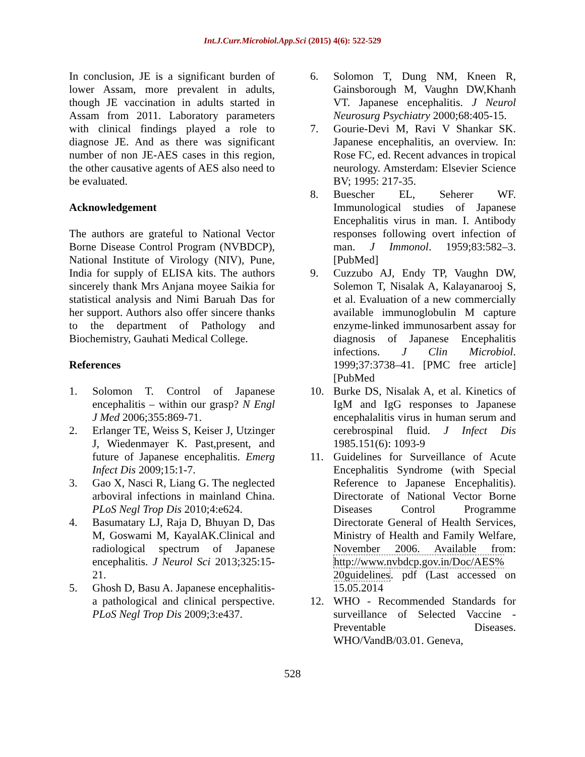Int.J.Curr.Microbiol.App.Sci (2015) 4(6): 522-529
In conclusion, JE is a significant burden of lower Assam, more prevalent in adults, though JE vaccination in adults started in Assam from 2011. Laboratory parameters with clinical findings played a role to diagnose JE. And as there was significant number of non JE-AES cases in this region, the other causative agents of AES also need to be evaluated.
Acknowledgement
The authors are grateful to National Vector Borne Disease Control Program (NVBDCP), National Institute of Virology (NIV), Pune, India for supply of ELISA kits. The authors sincerely thank Mrs Anjana moyee Saikia for statistical analysis and Nimi Baruah Das for her support. Authors also offer sincere thanks to the department of Pathology and Biochemistry, Gauhati Medical College.
References
1. Solomon T. Control of Japanese encephalitis – within our grasp? N Engl J Med 2006;355:869-71.
2. Erlanger TE, Weiss S, Keiser J, Utzinger J, Wiedenmayer K. Past,present, and future of Japanese encephalitis. Emerg Infect Dis 2009;15:1-7.
3. Gao X, Nasci R, Liang G. The neglected arboviral infections in mainland China. PLoS Negl Trop Dis 2010;4:e624.
4. Basumatary LJ, Raja D, Bhuyan D, Das M, Goswami M, KayalAK.Clinical and radiological spectrum of Japanese encephalitis. J Neurol Sci 2013;325:15-21.
5. Ghosh D, Basu A. Japanese encephalitis-a pathological and clinical perspective. PLoS Negl Trop Dis 2009;3:e437.
6. Solomon T, Dung NM, Kneen R, Gainsborough M, Vaughn DW,Khanh VT. Japanese encephalitis. J Neurol Neurosurg Psychiatry 2000;68:405-15.
7. Gourie-Devi M, Ravi V Shankar SK. Japanese encephalitis, an overview. In: Rose FC, ed. Recent advances in tropical neurology. Amsterdam: Elsevier Science BV; 1995: 217-35.
8. Buescher EL, Seherer WF. Immunological studies of Japanese Encephalitis virus in man. I. Antibody responses following overt infection of man. J Immonol. 1959;83:582–3. [PubMed]
9. Cuzzubo AJ, Endy TP, Vaughn DW, Solemon T, Nisalak A, Kalayanarooj S, et al. Evaluation of a new commercially available immunoglobulin M capture enzyme-linked immunosarbent assay for diagnosis of Japanese Encephalitis infections. J Clin Microbiol. 1999;37:3738–41. [PMC free article] [PubMed
10. Burke DS, Nisalak A, et al. Kinetics of IgM and IgG responses to Japanese encephalalitis virus in human serum and cerebrospinal fluid. J Infect Dis 1985.151(6): 1093-9
11. Guidelines for Surveillance of Acute Encephalitis Syndrome (with Special Reference to Japanese Encephalitis). Directorate of National Vector Borne Diseases Control Programme Directorate General of Health Services, Ministry of Health and Family Welfare, November 2006. Available from: http://www.nvbdcp.gov.in/Doc/AES% 20guidelines. pdf (Last accessed on 15.05.2014
12. WHO - Recommended Standards for surveillance of Selected Vaccine - Preventable Diseases. WHO/VandB/03.01. Geneva,
528